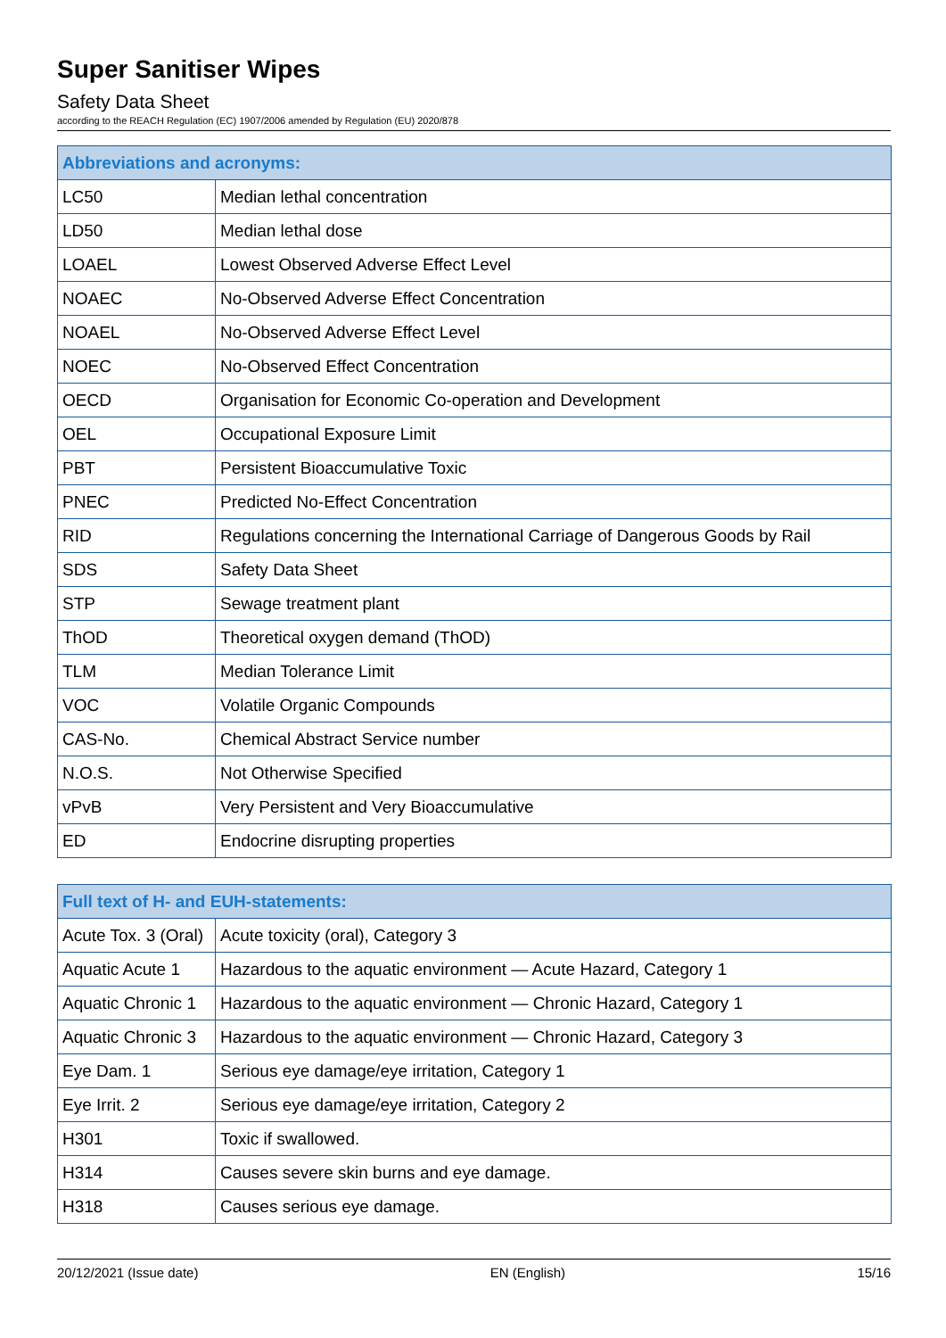Super Sanitiser Wipes
Safety Data Sheet
according to the REACH Regulation (EC) 1907/2006 amended by Regulation (EU) 2020/878
| Abbreviations and acronyms: | |
| --- | --- |
| LC50 | Median lethal concentration |
| LD50 | Median lethal dose |
| LOAEL | Lowest Observed Adverse Effect Level |
| NOAEC | No-Observed Adverse Effect Concentration |
| NOAEL | No-Observed Adverse Effect Level |
| NOEC | No-Observed Effect Concentration |
| OECD | Organisation for Economic Co-operation and Development |
| OEL | Occupational Exposure Limit |
| PBT | Persistent Bioaccumulative Toxic |
| PNEC | Predicted No-Effect Concentration |
| RID | Regulations concerning the International Carriage of Dangerous Goods by Rail |
| SDS | Safety Data Sheet |
| STP | Sewage treatment plant |
| ThOD | Theoretical oxygen demand (ThOD) |
| TLM | Median Tolerance Limit |
| VOC | Volatile Organic Compounds |
| CAS-No. | Chemical Abstract Service number |
| N.O.S. | Not Otherwise Specified |
| vPvB | Very Persistent and Very Bioaccumulative |
| ED | Endocrine disrupting properties |
| Full text of H- and EUH-statements: | |
| --- | --- |
| Acute Tox. 3 (Oral) | Acute toxicity (oral), Category 3 |
| Aquatic Acute 1 | Hazardous to the aquatic environment — Acute Hazard, Category 1 |
| Aquatic Chronic 1 | Hazardous to the aquatic environment — Chronic Hazard, Category 1 |
| Aquatic Chronic 3 | Hazardous to the aquatic environment — Chronic Hazard, Category 3 |
| Eye Dam. 1 | Serious eye damage/eye irritation, Category 1 |
| Eye Irrit. 2 | Serious eye damage/eye irritation, Category 2 |
| H301 | Toxic if swallowed. |
| H314 | Causes severe skin burns and eye damage. |
| H318 | Causes serious eye damage. |
20/12/2021 (Issue date) EN (English) 15/16